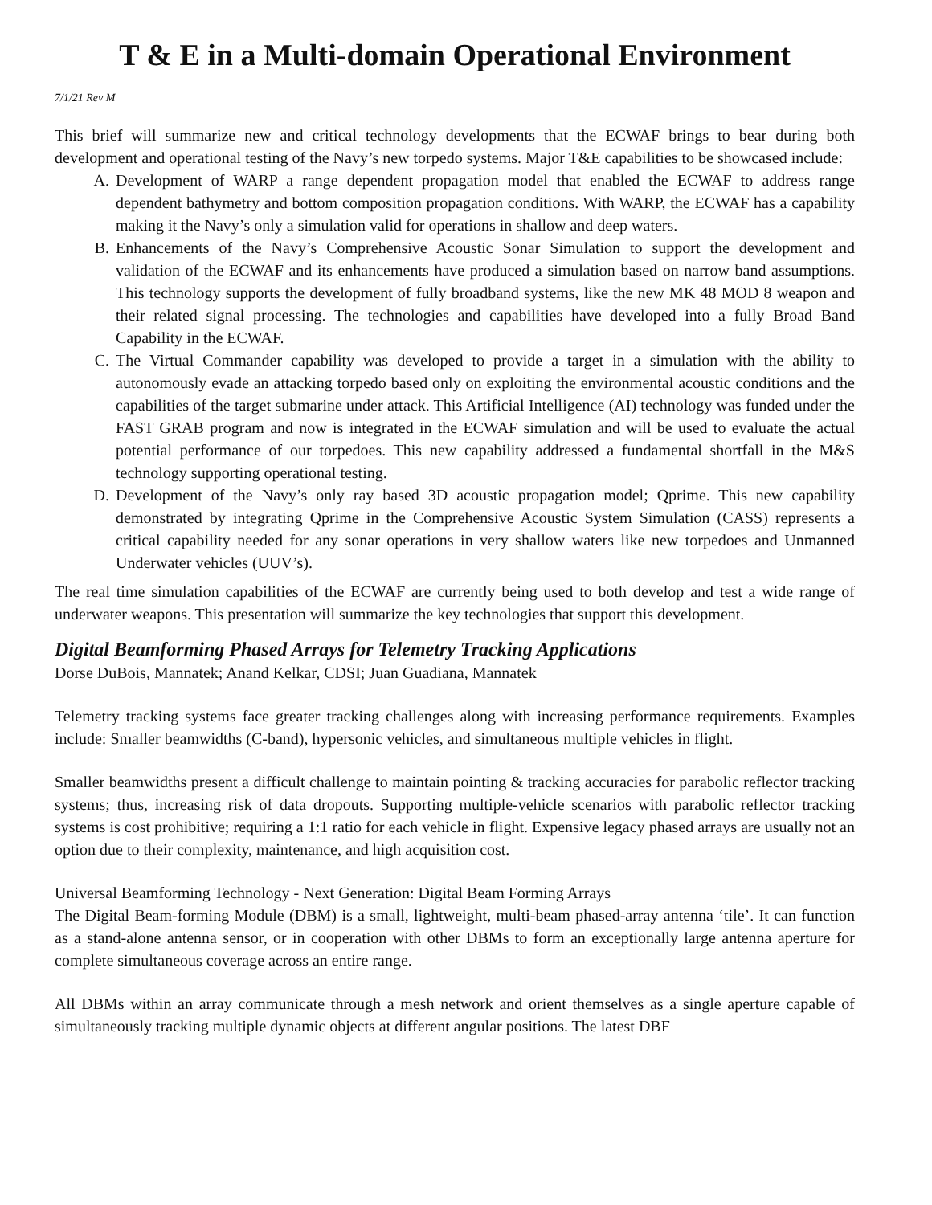T & E in a Multi-domain Operational Environment
7/1/21 Rev M
This brief will summarize new and critical technology developments that the ECWAF brings to bear during both development and operational testing of the Navy’s new torpedo systems. Major T&E capabilities to be showcased include:
A. Development of WARP a range dependent propagation model that enabled the ECWAF to address range dependent bathymetry and bottom composition propagation conditions. With WARP, the ECWAF has a capability making it the Navy’s only a simulation valid for operations in shallow and deep waters.
B. Enhancements of the Navy’s Comprehensive Acoustic Sonar Simulation to support the development and validation of the ECWAF and its enhancements have produced a simulation based on narrow band assumptions. This technology supports the development of fully broadband systems, like the new MK 48 MOD 8 weapon and their related signal processing. The technologies and capabilities have developed into a fully Broad Band Capability in the ECWAF.
C. The Virtual Commander capability was developed to provide a target in a simulation with the ability to autonomously evade an attacking torpedo based only on exploiting the environmental acoustic conditions and the capabilities of the target submarine under attack. This Artificial Intelligence (AI) technology was funded under the FAST GRAB program and now is integrated in the ECWAF simulation and will be used to evaluate the actual potential performance of our torpedoes. This new capability addressed a fundamental shortfall in the M&S technology supporting operational testing.
D. Development of the Navy’s only ray based 3D acoustic propagation model; Qprime. This new capability demonstrated by integrating Qprime in the Comprehensive Acoustic System Simulation (CASS) represents a critical capability needed for any sonar operations in very shallow waters like new torpedoes and Unmanned Underwater vehicles (UUV’s).
The real time simulation capabilities of the ECWAF are currently being used to both develop and test a wide range of underwater weapons. This presentation will summarize the key technologies that support this development.
Digital Beamforming Phased Arrays for Telemetry Tracking Applications
Dorse DuBois, Mannatek; Anand Kelkar, CDSI; Juan Guadiana, Mannatek
Telemetry tracking systems face greater tracking challenges along with increasing performance requirements. Examples include: Smaller beamwidths (C-band), hypersonic vehicles, and simultaneous multiple vehicles in flight.
Smaller beamwidths present a difficult challenge to maintain pointing & tracking accuracies for parabolic reflector tracking systems; thus, increasing risk of data dropouts. Supporting multiple-vehicle scenarios with parabolic reflector tracking systems is cost prohibitive; requiring a 1:1 ratio for each vehicle in flight. Expensive legacy phased arrays are usually not an option due to their complexity, maintenance, and high acquisition cost.
Universal Beamforming Technology - Next Generation: Digital Beam Forming Arrays
The Digital Beam-forming Module (DBM) is a small, lightweight, multi-beam phased-array antenna ‘tile’. It can function as a stand-alone antenna sensor, or in cooperation with other DBMs to form an exceptionally large antenna aperture for complete simultaneous coverage across an entire range.
All DBMs within an array communicate through a mesh network and orient themselves as a single aperture capable of simultaneously tracking multiple dynamic objects at different angular positions. The latest DBF